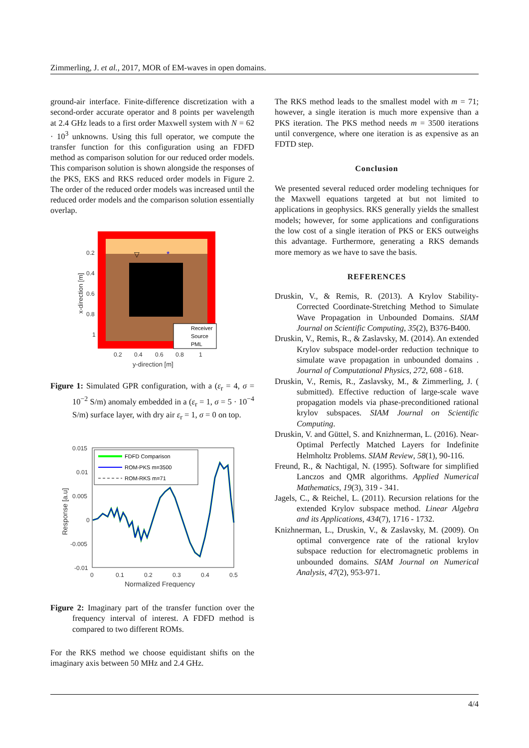Zimmerling, J. et al., 2017, MOR of EM-waves in open domains.
ground-air interface. Finite-difference discretization with a second-order accurate operator and 8 points per wavelength at 2.4 GHz leads to a first order Maxwell system with N = 62 · 10<sup>3</sup> unknowns. Using this full operator, we compute the transfer function for this configuration using an FDFD method as comparison solution for our reduced order models. This comparison solution is shown alongside the responses of the PKS, EKS and RKS reduced order models in Figure 2. The order of the reduced order models was increased until the reduced order models and the comparison solution essentially overlap.
▽
*
Receiver
Source
PML
0.2
0.4
0.6
0.8
1
0.2
0.4
0.6
0.8
1
y-direction [m]
x-direction [m]
Figure 1: Simulated GPR configuration, with a (ε<sub>r</sub> = 4, σ = 10<sup>−2</sup> S/m) anomaly embedded in a (ε<sub>r</sub> = 1, σ = 5 · 10<sup>−4</sup> S/m) surface layer, with dry air ε<sub>r</sub> = 1, σ = 0 on top.
FDFD Comparison
ROM-PKS m=3500
ROM-RKS m=71
0.015
0.01
0.005
0
-0.005
-0.01
0
0.1
0.2
0.3
0.4
0.5
Normalized Frequency
Response [a.u]
Figure 2: Imaginary part of the transfer function over the frequency interval of interest. A FDFD method is compared to two different ROMs.
For the RKS method we choose equidistant shifts on the imaginary axis between 50 MHz and 2.4 GHz.
The RKS method leads to the smallest model with m = 71; however, a single iteration is much more expensive than a PKS iteration. The PKS method needs m = 3500 iterations until convergence, where one iteration is as expensive as an FDTD step.
Conclusion
We presented several reduced order modeling techniques for the Maxwell equations targeted at but not limited to applications in geophysics. RKS generally yields the smallest models; however, for some applications and configurations the low cost of a single iteration of PKS or EKS outweighs this advantage. Furthermore, generating a RKS demands more memory as we have to save the basis.
REFERENCES
Druskin, V., & Remis, R. (2013). A Krylov Stability-Corrected Coordinate-Stretching Method to Simulate Wave Propagation in Unbounded Domains. SIAM Journal on Scientific Computing, 35(2), B376-B400.
Druskin, V., Remis, R., & Zaslavsky, M. (2014). An extended Krylov subspace model-order reduction technique to simulate wave propagation in unbounded domains . Journal of Computational Physics, 272, 608 - 618.
Druskin, V., Remis, R., Zaslavsky, M., & Zimmerling, J. ( submitted). Effective reduction of large-scale wave propagation models via phase-preconditioned rational krylov subspaces. SIAM Journal on Scientific Computing.
Druskin, V. and Güttel, S. and Knizhnerman, L. (2016). Near-Optimal Perfectly Matched Layers for Indefinite Helmholtz Problems. SIAM Review, 58(1), 90-116.
Freund, R., & Nachtigal, N. (1995). Software for simplified Lanczos and QMR algorithms. Applied Numerical Mathematics, 19(3), 319 - 341.
Jagels, C., & Reichel, L. (2011). Recursion relations for the extended Krylov subspace method. Linear Algebra and its Applications, 434(7), 1716 - 1732.
Knizhnerman, L., Druskin, V., & Zaslavsky, M. (2009). On optimal convergence rate of the rational krylov subspace reduction for electromagnetic problems in unbounded domains. SIAM Journal on Numerical Analysis, 47(2), 953-971.
4/4